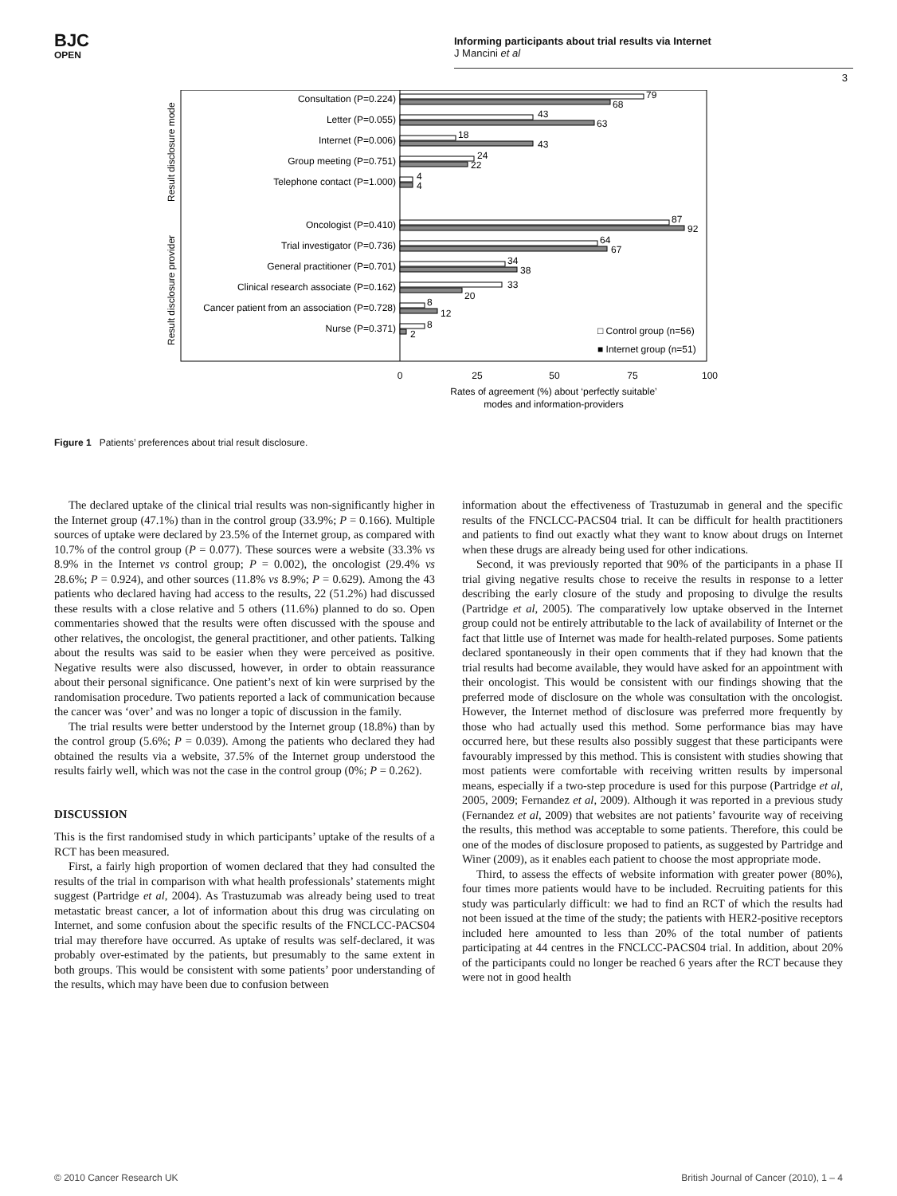BJC
OPEN
Informing participants about trial results via Internet
J Mancini et al
3
Result disclosure mode
Result disclosure provider
Consultation (P=0.224)
Letter (P=0.055)
Internet (P=0.006)
Group meeting (P=0.751)
Telephone contact (P=1.000)
Oncologist (P=0.410)
Trial investigator (P=0.736)
General practitioner (P=0.701)
Clinical research associate (P=0.162)
Cancer patient from an association (P=0.728)
Nurse (P=0.371)
79
68
43
63
18
43
24
22
4
4
87
92
64
67
34
38
33
20
8
12
8
2
□ Control group (n=56)
■ Internet group (n=51)
0
25
50
75
100
Rates of agreement (%) about ‘perfectly suitable’
modes and information-providers
Figure 1 Patients’ preferences about trial result disclosure.
The declared uptake of the clinical trial results was non-significantly higher in the Internet group (47.1%) than in the control group (33.9%; P = 0.166). Multiple sources of uptake were declared by 23.5% of the Internet group, as compared with 10.7% of the control group (P = 0.077). These sources were a website (33.3% vs 8.9% in the Internet vs control group; P = 0.002), the oncologist (29.4% vs 28.6%; P = 0.924), and other sources (11.8% vs 8.9%; P = 0.629). Among the 43 patients who declared having had access to the results, 22 (51.2%) had discussed these results with a close relative and 5 others (11.6%) planned to do so. Open commentaries showed that the results were often discussed with the spouse and other relatives, the oncologist, the general practitioner, and other patients. Talking about the results was said to be easier when they were perceived as positive. Negative results were also discussed, however, in order to obtain reassurance about their personal significance. One patient’s next of kin were surprised by the randomisation procedure. Two patients reported a lack of communication because the cancer was ‘over’ and was no longer a topic of discussion in the family.
The trial results were better understood by the Internet group (18.8%) than by the control group (5.6%; P = 0.039). Among the patients who declared they had obtained the results via a website, 37.5% of the Internet group understood the results fairly well, which was not the case in the control group (0%; P = 0.262).
DISCUSSION
This is the first randomised study in which participants’ uptake of the results of a RCT has been measured.
First, a fairly high proportion of women declared that they had consulted the results of the trial in comparison with what health professionals’ statements might suggest (Partridge et al, 2004). As Trastuzumab was already being used to treat metastatic breast cancer, a lot of information about this drug was circulating on Internet, and some confusion about the specific results of the FNCLCC-PACS04 trial may therefore have occurred. As uptake of results was self-declared, it was probably over-estimated by the patients, but presumably to the same extent in both groups. This would be consistent with some patients’ poor understanding of the results, which may have been due to confusion between
information about the effectiveness of Trastuzumab in general and the specific results of the FNCLCC-PACS04 trial. It can be difficult for health practitioners and patients to find out exactly what they want to know about drugs on Internet when these drugs are already being used for other indications.
Second, it was previously reported that 90% of the participants in a phase II trial giving negative results chose to receive the results in response to a letter describing the early closure of the study and proposing to divulge the results (Partridge et al, 2005). The comparatively low uptake observed in the Internet group could not be entirely attributable to the lack of availability of Internet or the fact that little use of Internet was made for health-related purposes. Some patients declared spontaneously in their open comments that if they had known that the trial results had become available, they would have asked for an appointment with their oncologist. This would be consistent with our findings showing that the preferred mode of disclosure on the whole was consultation with the oncologist. However, the Internet method of disclosure was preferred more frequently by those who had actually used this method. Some performance bias may have occurred here, but these results also possibly suggest that these participants were favourably impressed by this method. This is consistent with studies showing that most patients were comfortable with receiving written results by impersonal means, especially if a two-step procedure is used for this purpose (Partridge et al, 2005, 2009; Fernandez et al, 2009). Although it was reported in a previous study (Fernandez et al, 2009) that websites are not patients’ favourite way of receiving the results, this method was acceptable to some patients. Therefore, this could be one of the modes of disclosure proposed to patients, as suggested by Partridge and Winer (2009), as it enables each patient to choose the most appropriate mode.
Third, to assess the effects of website information with greater power (80%), four times more patients would have to be included. Recruiting patients for this study was particularly difficult: we had to find an RCT of which the results had not been issued at the time of the study; the patients with HER2-positive receptors included here amounted to less than 20% of the total number of patients participating at 44 centres in the FNCLCC-PACS04 trial. In addition, about 20% of the participants could no longer be reached 6 years after the RCT because they were not in good health
© 2010 Cancer Research UK British Journal of Cancer (2010), 1 – 4